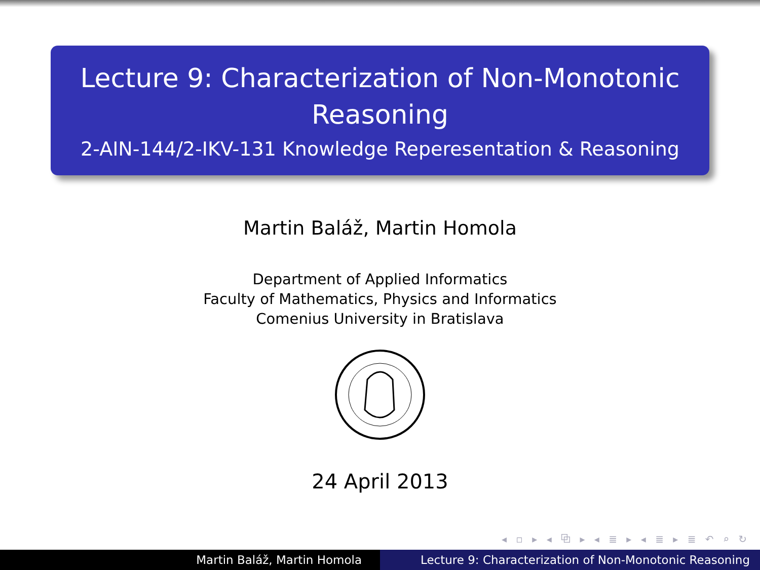Lecture 9: Characterization of Non-Monotonic
Reasoning
2-AIN-144/2-IKV-131 Knowledge Reperesentation & Reasoning
Martin Baláž, Martin Homola
Department of Applied Informatics
Faculty of Mathematics, Physics and Informatics
Comenius University in Bratislava
24 April 2013
◂ ▫ ▸ ◂ ⧉ ▸ ◂ ≣ ▸ ◂ ≣ ▸ ≣ ↶ ⌕ ↻
Martin Baláž, Martin Homola Lecture 9: Characterization of Non-Monotonic Reasoning